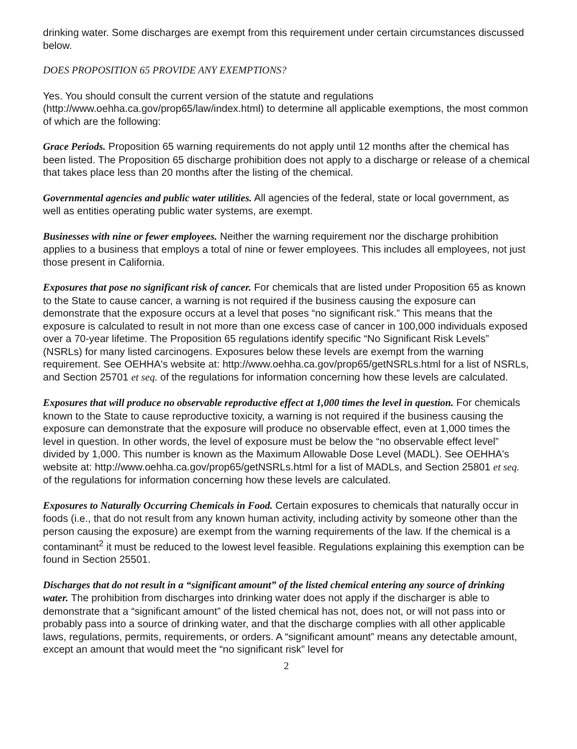drinking water. Some discharges are exempt from this requirement under certain circumstances discussed below.
DOES PROPOSITION 65 PROVIDE ANY EXEMPTIONS?
Yes. You should consult the current version of the statute and regulations (http://www.oehha.ca.gov/prop65/law/index.html) to determine all applicable exemptions, the most common of which are the following:
Grace Periods. Proposition 65 warning requirements do not apply until 12 months after the chemical has been listed. The Proposition 65 discharge prohibition does not apply to a discharge or release of a chemical that takes place less than 20 months after the listing of the chemical.
Governmental agencies and public water utilities. All agencies of the federal, state or local government, as well as entities operating public water systems, are exempt.
Businesses with nine or fewer employees. Neither the warning requirement nor the discharge prohibition applies to a business that employs a total of nine or fewer employees. This includes all employees, not just those present in California.
Exposures that pose no significant risk of cancer. For chemicals that are listed under Proposition 65 as known to the State to cause cancer, a warning is not required if the business causing the exposure can demonstrate that the exposure occurs at a level that poses “no significant risk.” This means that the exposure is calculated to result in not more than one excess case of cancer in 100,000 individuals exposed over a 70-year lifetime. The Proposition 65 regulations identify specific “No Significant Risk Levels” (NSRLs) for many listed carcinogens. Exposures below these levels are exempt from the warning requirement. See OEHHA's website at: http://www.oehha.ca.gov/prop65/getNSRLs.html for a list of NSRLs, and Section 25701 et seq. of the regulations for information concerning how these levels are calculated.
Exposures that will produce no observable reproductive effect at 1,000 times the level in question. For chemicals known to the State to cause reproductive toxicity, a warning is not required if the business causing the exposure can demonstrate that the exposure will produce no observable effect, even at 1,000 times the level in question. In other words, the level of exposure must be below the “no observable effect level” divided by 1,000. This number is known as the Maximum Allowable Dose Level (MADL). See OEHHA's website at: http://www.oehha.ca.gov/prop65/getNSRLs.html for a list of MADLs, and Section 25801 et seq. of the regulations for information concerning how these levels are calculated.
Exposures to Naturally Occurring Chemicals in Food. Certain exposures to chemicals that naturally occur in foods (i.e., that do not result from any known human activity, including activity by someone other than the person causing the exposure) are exempt from the warning requirements of the law. If the chemical is a contaminant<sup>2</sup> it must be reduced to the lowest level feasible. Regulations explaining this exemption can be found in Section 25501.
Discharges that do not result in a “significant amount” of the listed chemical entering any source of drinking water. The prohibition from discharges into drinking water does not apply if the discharger is able to demonstrate that a “significant amount” of the listed chemical has not, does not, or will not pass into or probably pass into a source of drinking water, and that the discharge complies with all other applicable laws, regulations, permits, requirements, or orders. A “significant amount” means any detectable amount, except an amount that would meet the “no significant risk” level for
2